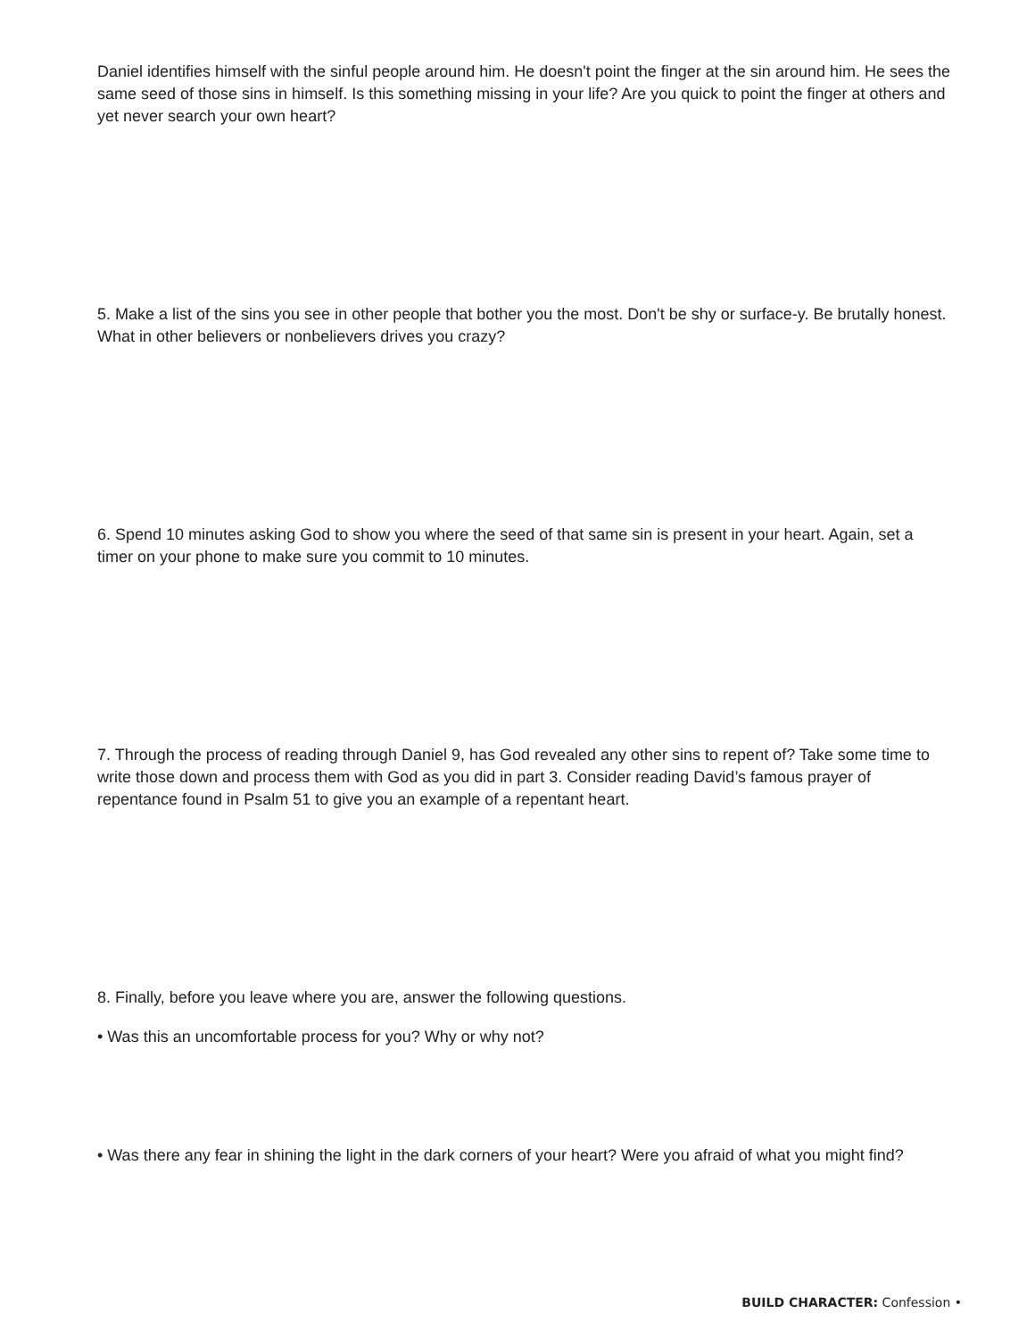Daniel identifies himself with the sinful people around him. He doesn't point the finger at the sin around him. He sees the same seed of those sins in himself. Is this something missing in your life? Are you quick to point the finger at others and yet never search your own heart?
5. Make a list of the sins you see in other people that bother you the most. Don't be shy or surface-y. Be brutally honest. What in other believers or nonbelievers drives you crazy?
6. Spend 10 minutes asking God to show you where the seed of that same sin is present in your heart. Again, set a timer on your phone to make sure you commit to 10 minutes.
7. Through the process of reading through Daniel 9, has God revealed any other sins to repent of? Take some time to write those down and process them with God as you did in part 3. Consider reading David’s famous prayer of repentance found in Psalm 51 to give you an example of a repentant heart.
8. Finally, before you leave where you are, answer the following questions.
• Was this an uncomfortable process for you? Why or why not?
• Was there any fear in shining the light in the dark corners of your heart? Were you afraid of what you might find?
BUILD CHARACTER: Confession •